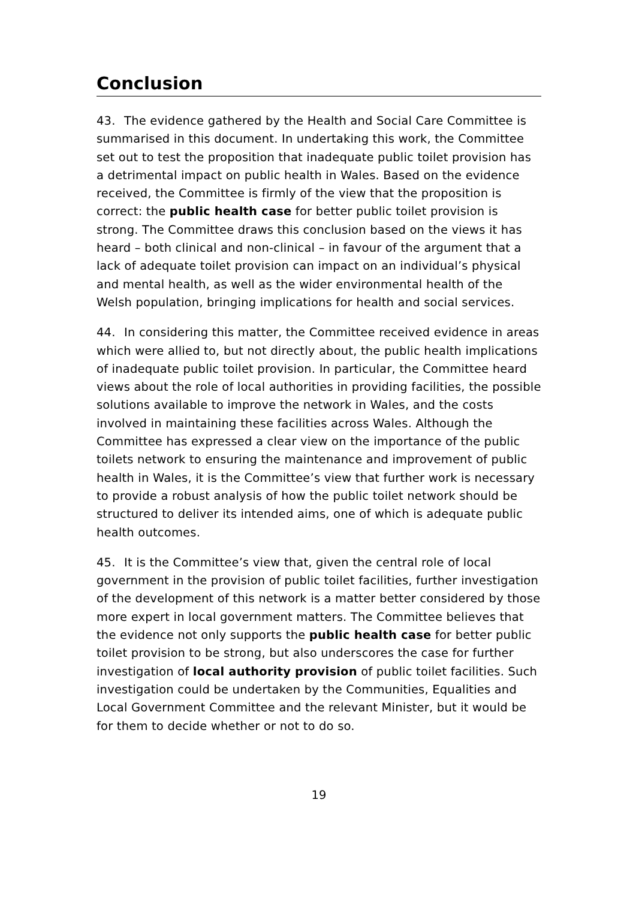Conclusion
43. The evidence gathered by the Health and Social Care Committee is summarised in this document. In undertaking this work, the Committee set out to test the proposition that inadequate public toilet provision has a detrimental impact on public health in Wales. Based on the evidence received, the Committee is firmly of the view that the proposition is correct: the public health case for better public toilet provision is strong. The Committee draws this conclusion based on the views it has heard – both clinical and non-clinical – in favour of the argument that a lack of adequate toilet provision can impact on an individual’s physical and mental health, as well as the wider environmental health of the Welsh population, bringing implications for health and social services.
44. In considering this matter, the Committee received evidence in areas which were allied to, but not directly about, the public health implications of inadequate public toilet provision. In particular, the Committee heard views about the role of local authorities in providing facilities, the possible solutions available to improve the network in Wales, and the costs involved in maintaining these facilities across Wales. Although the Committee has expressed a clear view on the importance of the public toilets network to ensuring the maintenance and improvement of public health in Wales, it is the Committee’s view that further work is necessary to provide a robust analysis of how the public toilet network should be structured to deliver its intended aims, one of which is adequate public health outcomes.
45. It is the Committee’s view that, given the central role of local government in the provision of public toilet facilities, further investigation of the development of this network is a matter better considered by those more expert in local government matters. The Committee believes that the evidence not only supports the public health case for better public toilet provision to be strong, but also underscores the case for further investigation of local authority provision of public toilet facilities. Such investigation could be undertaken by the Communities, Equalities and Local Government Committee and the relevant Minister, but it would be for them to decide whether or not to do so.
19